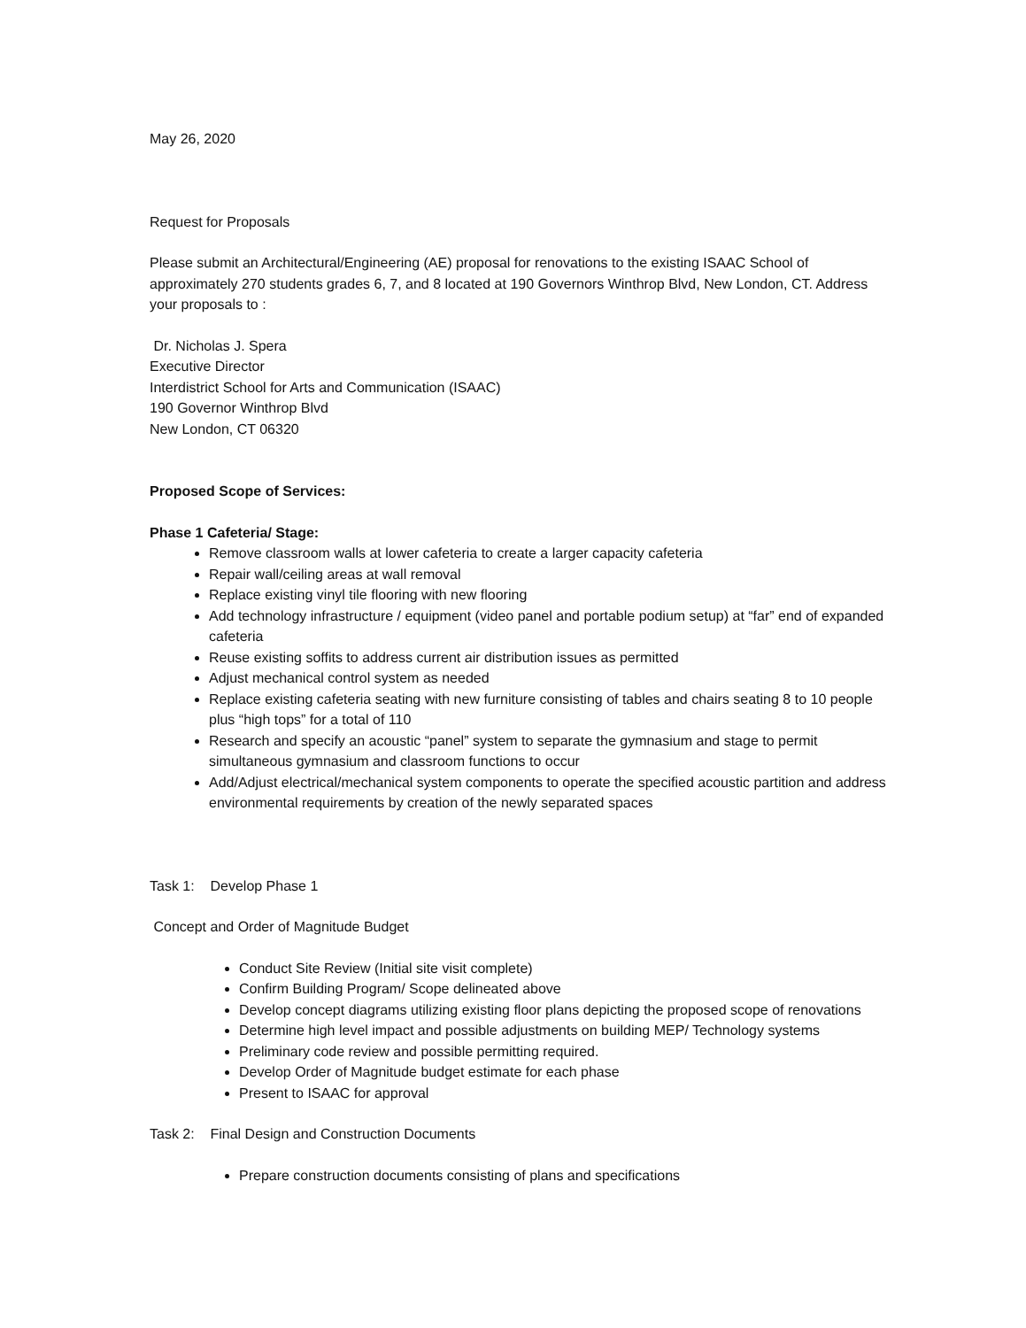May 26, 2020
Request for Proposals
Please submit an Architectural/Engineering (AE) proposal for renovations to the existing ISAAC School of approximately 270 students grades 6, 7, and 8 located at 190 Governors Winthrop Blvd, New London, CT. Address your proposals to :
Dr. Nicholas J. Spera
Executive Director
Interdistrict School for Arts and Communication (ISAAC)
190 Governor Winthrop Blvd
New London, CT 06320
Proposed Scope of Services:
Phase 1 Cafeteria/ Stage:
Remove classroom walls at lower cafeteria to create a larger capacity cafeteria
Repair wall/ceiling areas at wall removal
Replace existing vinyl tile flooring with new flooring
Add technology infrastructure / equipment (video panel and portable podium setup) at “far” end of expanded cafeteria
Reuse existing soffits to address current air distribution issues as permitted
Adjust mechanical control system as needed
Replace existing cafeteria seating with new furniture consisting of tables and chairs seating 8 to 10 people plus “high tops” for a total of 110
Research and specify an acoustic “panel” system to separate the gymnasium and stage to permit simultaneous gymnasium and classroom functions to occur
Add/Adjust electrical/mechanical system components to operate the specified acoustic partition and address environmental requirements by creation of the newly separated spaces
Task 1: Develop Phase 1
Concept and Order of Magnitude Budget
Conduct Site Review (Initial site visit complete)
Confirm Building Program/ Scope delineated above
Develop concept diagrams utilizing existing floor plans depicting the proposed scope of renovations
Determine high level impact and possible adjustments on building MEP/ Technology systems
Preliminary code review and possible permitting required.
Develop Order of Magnitude budget estimate for each phase
Present to ISAAC for approval
Task 2: Final Design and Construction Documents
Prepare construction documents consisting of plans and specifications